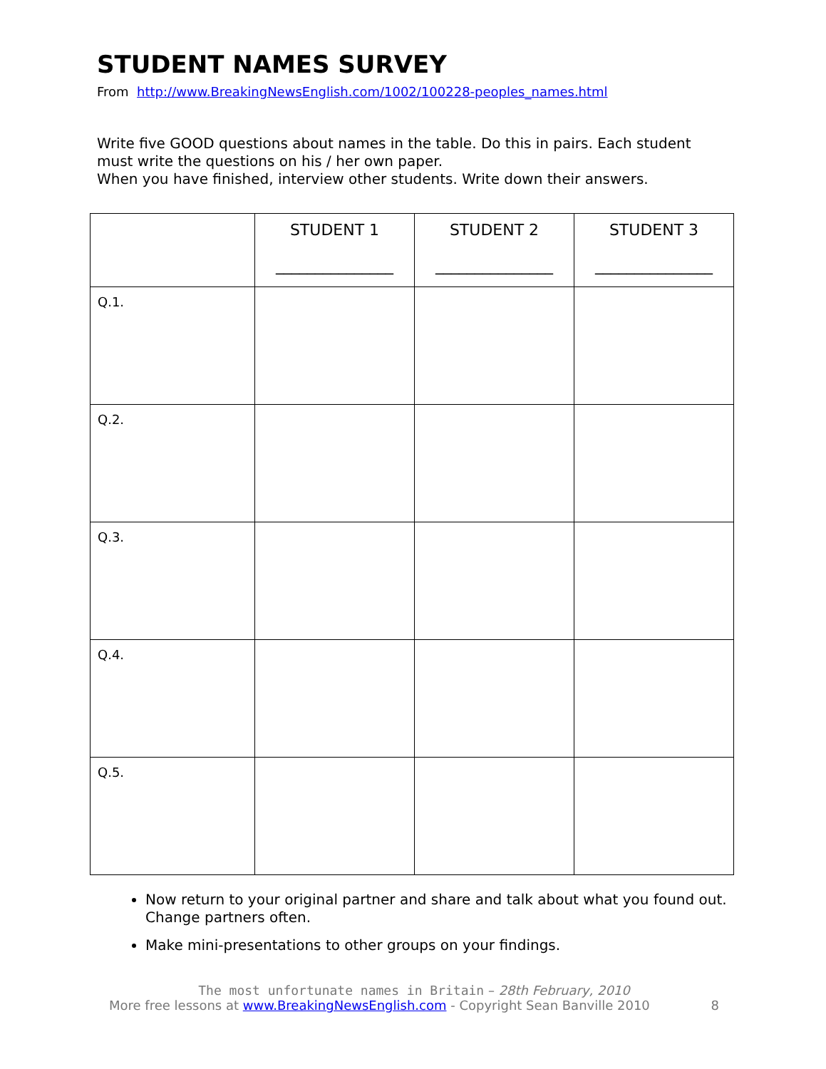STUDENT NAMES SURVEY
From http://www.BreakingNewsEnglish.com/1002/100228-peoples_names.html
Write five GOOD questions about names in the table. Do this in pairs. Each student must write the questions on his / her own paper.
When you have finished, interview other students. Write down their answers.
| | STUDENT 1 _______________ | STUDENT 2 _______________ | STUDENT 3 _______________ |
| Q.1. | | | |
| Q.2. | | | |
| Q.3. | | | |
| Q.4. | | | |
| Q.5. | | | |
Now return to your original partner and share and talk about what you found out. Change partners often.
Make mini-presentations to other groups on your findings.
The most unfortunate names in Britain – 28th February, 2010
More free lessons at www.BreakingNewsEnglish.com - Copyright Sean Banville 2010 8